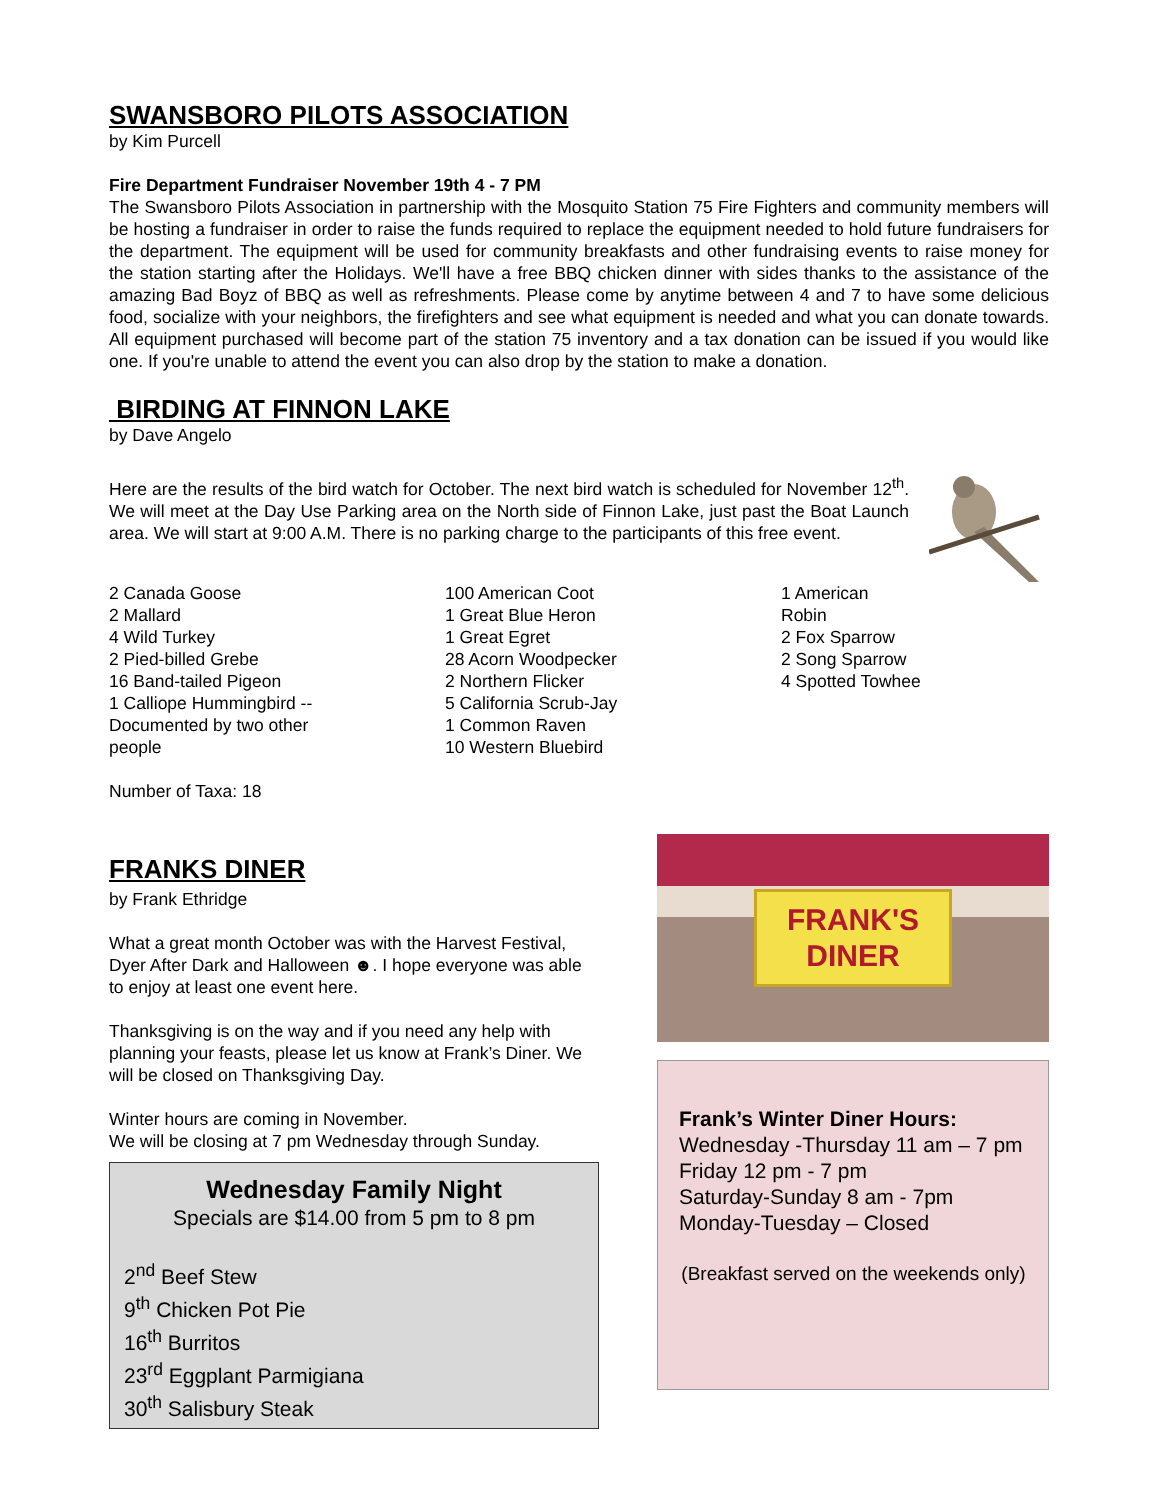SWANSBORO PILOTS ASSOCIATION
by Kim Purcell
Fire Department Fundraiser November 19th 4 - 7 PM
The Swansboro Pilots Association in partnership with the Mosquito Station 75 Fire Fighters and community members will be hosting a fundraiser in order to raise the funds required to replace the equipment needed to hold future fundraisers for the department. The equipment will be used for community breakfasts and other fundraising events to raise money for the station starting after the Holidays. We'll have a free BBQ chicken dinner with sides thanks to the assistance of the amazing Bad Boyz of BBQ as well as refreshments. Please come by anytime between 4 and 7 to have some delicious food, socialize with your neighbors, the firefighters and see what equipment is needed and what you can donate towards. All equipment purchased will become part of the station 75 inventory and a tax donation can be issued if you would like one. If you're unable to attend the event you can also drop by the station to make a donation.
BIRDING AT FINNON LAKE
by Dave Angelo
Here are the results of the bird watch for October. The next bird watch is scheduled for November 12<sup>th</sup>. We will meet at the Day Use Parking area on the North side of Finnon Lake, just past the Boat Launch area. We will start at 9:00 A.M. There is no parking charge to the participants of this free event.
2 Canada Goose
2 Mallard
4 Wild Turkey
2 Pied-billed Grebe
16 Band-tailed Pigeon
1 Calliope Hummingbird --
Documented by two other
people
100 American Coot
1 Great Blue Heron
1 Great Egret
28 Acorn Woodpecker
2 Northern Flicker
5 California Scrub-Jay
1 Common Raven
10 Western Bluebird
1 American
Robin
2 Fox Sparrow
2 Song Sparrow
4 Spotted Towhee
Number of Taxa: 18
FRANKS DINER
by Frank Ethridge
What a great month October was with the Harvest Festival, Dyer After Dark and Halloween ☻. I hope everyone was able to enjoy at least one event here.
Thanksgiving is on the way and if you need any help with planning your feasts, please let us know at Frank’s Diner. We will be closed on Thanksgiving Day.
Winter hours are coming in November.
We will be closing at 7 pm Wednesday through Sunday.
Wednesday Family Night
Specials are $14.00 from 5 pm to 8 pm
2<sup>nd</sup> Beef Stew
9<sup>th</sup> Chicken Pot Pie
16<sup>th</sup> Burritos
23<sup>rd</sup> Eggplant Parmigiana
30<sup>th</sup> Salisbury Steak
FRANK'S
DINER
Frank’s Winter Diner Hours:
Wednesday -Thursday 11 am – 7 pm
Friday 12 pm - 7 pm
Saturday-Sunday 8 am - 7pm
Monday-Tuesday – Closed
(Breakfast served on the weekends only)